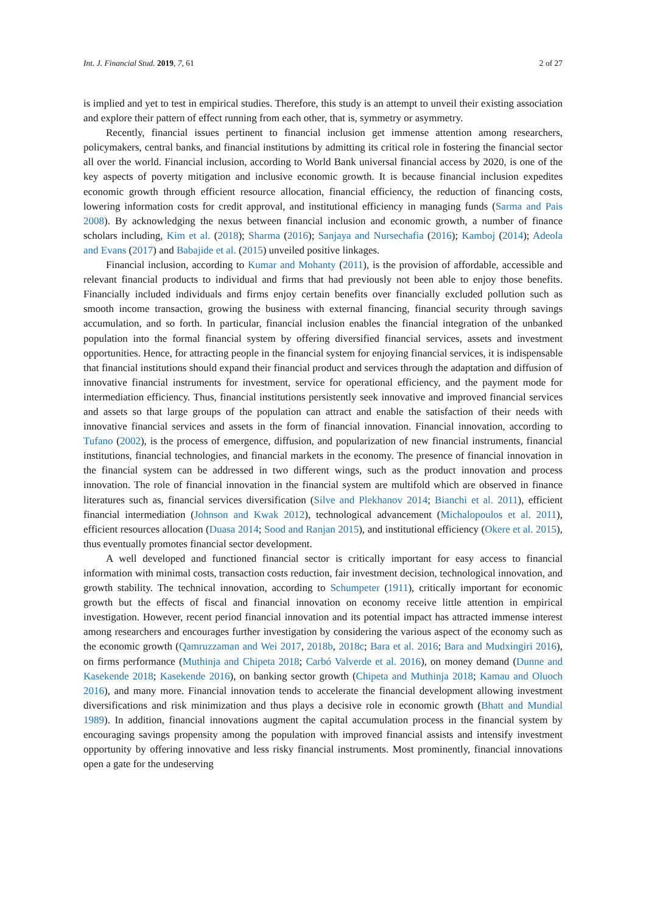Int. J. Financial Stud. 2019, 7, 61 2 of 27
is implied and yet to test in empirical studies. Therefore, this study is an attempt to unveil their existing association and explore their pattern of effect running from each other, that is, symmetry or asymmetry.
Recently, financial issues pertinent to financial inclusion get immense attention among researchers, policymakers, central banks, and financial institutions by admitting its critical role in fostering the financial sector all over the world. Financial inclusion, according to World Bank universal financial access by 2020, is one of the key aspects of poverty mitigation and inclusive economic growth. It is because financial inclusion expedites economic growth through efficient resource allocation, financial efficiency, the reduction of financing costs, lowering information costs for credit approval, and institutional efficiency in managing funds (Sarma and Pais 2008). By acknowledging the nexus between financial inclusion and economic growth, a number of finance scholars including, Kim et al. (2018); Sharma (2016); Sanjaya and Nursechafia (2016); Kamboj (2014); Adeola and Evans (2017) and Babajide et al. (2015) unveiled positive linkages.
Financial inclusion, according to Kumar and Mohanty (2011), is the provision of affordable, accessible and relevant financial products to individual and firms that had previously not been able to enjoy those benefits. Financially included individuals and firms enjoy certain benefits over financially excluded pollution such as smooth income transaction, growing the business with external financing, financial security through savings accumulation, and so forth. In particular, financial inclusion enables the financial integration of the unbanked population into the formal financial system by offering diversified financial services, assets and investment opportunities. Hence, for attracting people in the financial system for enjoying financial services, it is indispensable that financial institutions should expand their financial product and services through the adaptation and diffusion of innovative financial instruments for investment, service for operational efficiency, and the payment mode for intermediation efficiency. Thus, financial institutions persistently seek innovative and improved financial services and assets so that large groups of the population can attract and enable the satisfaction of their needs with innovative financial services and assets in the form of financial innovation. Financial innovation, according to Tufano (2002), is the process of emergence, diffusion, and popularization of new financial instruments, financial institutions, financial technologies, and financial markets in the economy. The presence of financial innovation in the financial system can be addressed in two different wings, such as the product innovation and process innovation. The role of financial innovation in the financial system are multifold which are observed in finance literatures such as, financial services diversification (Silve and Plekhanov 2014; Bianchi et al. 2011), efficient financial intermediation (Johnson and Kwak 2012), technological advancement (Michalopoulos et al. 2011), efficient resources allocation (Duasa 2014; Sood and Ranjan 2015), and institutional efficiency (Okere et al. 2015), thus eventually promotes financial sector development.
A well developed and functioned financial sector is critically important for easy access to financial information with minimal costs, transaction costs reduction, fair investment decision, technological innovation, and growth stability. The technical innovation, according to Schumpeter (1911), critically important for economic growth but the effects of fiscal and financial innovation on economy receive little attention in empirical investigation. However, recent period financial innovation and its potential impact has attracted immense interest among researchers and encourages further investigation by considering the various aspect of the economy such as the economic growth (Qamruzzaman and Wei 2017, 2018b, 2018c; Bara et al. 2016; Bara and Mudxingiri 2016), on firms performance (Muthinja and Chipeta 2018; Carbó Valverde et al. 2016), on money demand (Dunne and Kasekende 2018; Kasekende 2016), on banking sector growth (Chipeta and Muthinja 2018; Kamau and Oluoch 2016), and many more. Financial innovation tends to accelerate the financial development allowing investment diversifications and risk minimization and thus plays a decisive role in economic growth (Bhatt and Mundial 1989). In addition, financial innovations augment the capital accumulation process in the financial system by encouraging savings propensity among the population with improved financial assists and intensify investment opportunity by offering innovative and less risky financial instruments. Most prominently, financial innovations open a gate for the undeserving